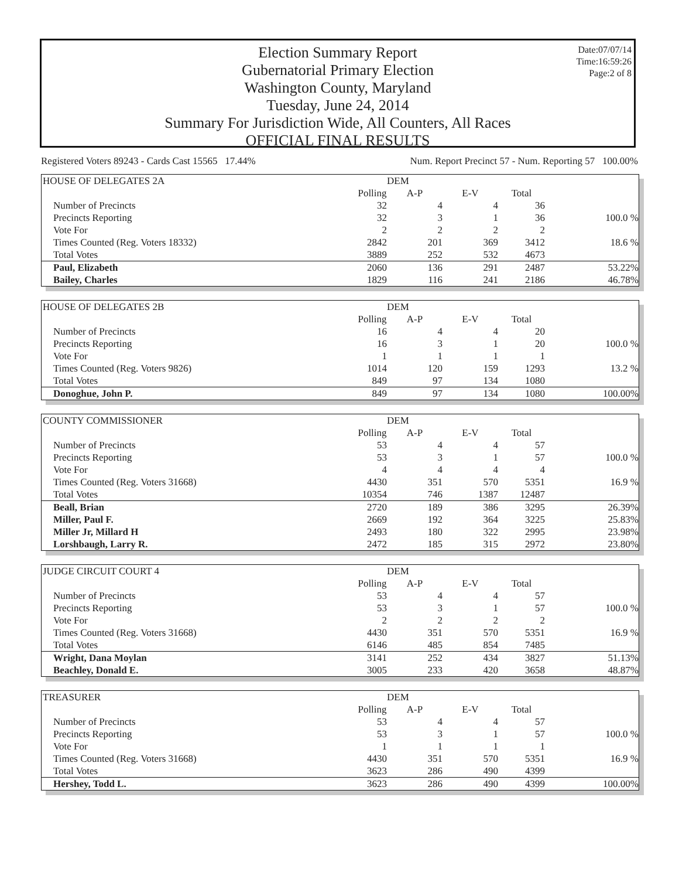Election Summary Report
Gubernatorial Primary Election
Washington County, Maryland
Tuesday, June 24, 2014
Summary For Jurisdiction Wide, All Counters, All Races
OFFICIAL FINAL RESULTS
Date:07/07/14
Time:16:59:26
Page:2 of 8
Registered Voters 89243 - Cards Cast 15565 17.44% Num. Report Precinct 57 - Num. Reporting 57 100.00%
| HOUSE OF DELEGATES 2A | | DEM | | | |
| | Polling | A-P | E-V | Total | |
| Number of Precincts | 32 | 4 | 4 | 36 | |
| Precincts Reporting | 32 | 3 | 1 | 36 | 100.0 % |
| Vote For | 2 | 2 | 2 | 2 | |
| Times Counted (Reg. Voters 18332) | 2842 | 201 | 369 | 3412 | 18.6 % |
| Total Votes | 3889 | 252 | 532 | 4673 | |
| Paul, Elizabeth | 2060 | 136 | 291 | 2487 | 53.22% |
| Bailey, Charles | 1829 | 116 | 241 | 2186 | 46.78% |
| HOUSE OF DELEGATES 2B | | DEM | | | |
| | Polling | A-P | E-V | Total | |
| Number of Precincts | 16 | 4 | 4 | 20 | |
| Precincts Reporting | 16 | 3 | 1 | 20 | 100.0 % |
| Vote For | 1 | 1 | 1 | 1 | |
| Times Counted (Reg. Voters 9826) | 1014 | 120 | 159 | 1293 | 13.2 % |
| Total Votes | 849 | 97 | 134 | 1080 | |
| Donoghue, John P. | 849 | 97 | 134 | 1080 | 100.00% |
| COUNTY COMMISSIONER | | DEM | | | |
| | Polling | A-P | E-V | Total | |
| Number of Precincts | 53 | 4 | 4 | 57 | |
| Precincts Reporting | 53 | 3 | 1 | 57 | 100.0 % |
| Vote For | 4 | 4 | 4 | 4 | |
| Times Counted (Reg. Voters 31668) | 4430 | 351 | 570 | 5351 | 16.9 % |
| Total Votes | 10354 | 746 | 1387 | 12487 | |
| Beall, Brian | 2720 | 189 | 386 | 3295 | 26.39% |
| Miller, Paul F. | 2669 | 192 | 364 | 3225 | 25.83% |
| Miller Jr, Millard H | 2493 | 180 | 322 | 2995 | 23.98% |
| Lorshbaugh, Larry R. | 2472 | 185 | 315 | 2972 | 23.80% |
| JUDGE CIRCUIT COURT 4 | | DEM | | | |
| | Polling | A-P | E-V | Total | |
| Number of Precincts | 53 | 4 | 4 | 57 | |
| Precincts Reporting | 53 | 3 | 1 | 57 | 100.0 % |
| Vote For | 2 | 2 | 2 | 2 | |
| Times Counted (Reg. Voters 31668) | 4430 | 351 | 570 | 5351 | 16.9 % |
| Total Votes | 6146 | 485 | 854 | 7485 | |
| Wright, Dana Moylan | 3141 | 252 | 434 | 3827 | 51.13% |
| Beachley, Donald E. | 3005 | 233 | 420 | 3658 | 48.87% |
| TREASURER | | DEM | | | |
| | Polling | A-P | E-V | Total | |
| Number of Precincts | 53 | 4 | 4 | 57 | |
| Precincts Reporting | 53 | 3 | 1 | 57 | 100.0 % |
| Vote For | 1 | 1 | 1 | 1 | |
| Times Counted (Reg. Voters 31668) | 4430 | 351 | 570 | 5351 | 16.9 % |
| Total Votes | 3623 | 286 | 490 | 4399 | |
| Hershey, Todd L. | 3623 | 286 | 490 | 4399 | 100.00% |